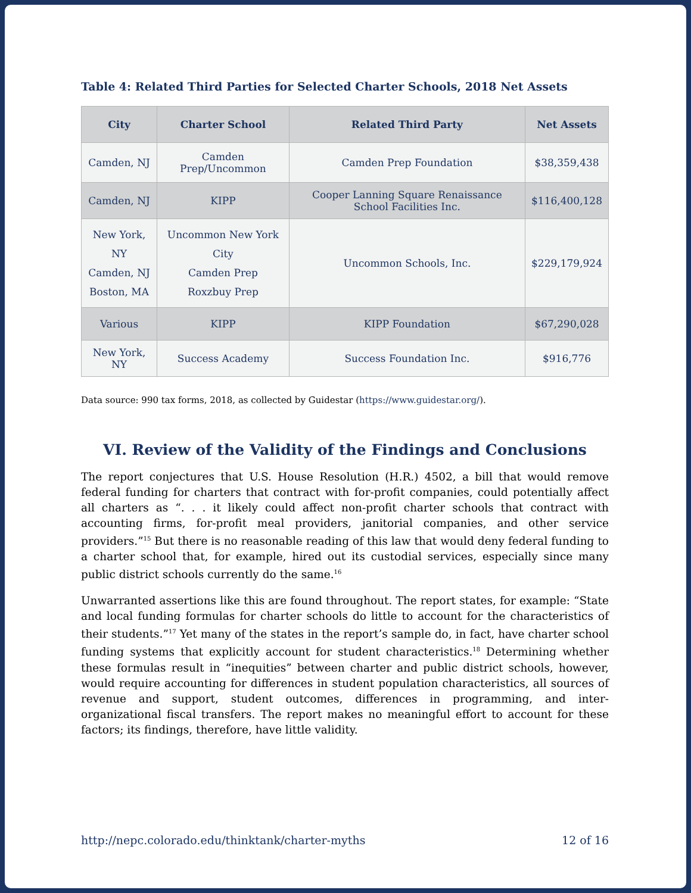Table 4: Related Third Parties for Selected Charter Schools, 2018 Net Assets
| City | Charter School | Related Third Party | Net Assets |
| --- | --- | --- | --- |
| Camden, NJ | Camden Prep/Uncommon | Camden Prep Foundation | $38,359,438 |
| Camden, NJ | KIPP | Cooper Lanning Square Renaissance School Facilities Inc. | $116,400,128 |
| New York, NY Camden, NJ Boston, MA | Uncommon New York City Camden Prep Roxzbuy Prep | Uncommon Schools, Inc. | $229,179,924 |
| Various | KIPP | KIPP Foundation | $67,290,028 |
| New York, NY | Success Academy | Success Foundation Inc. | $916,776 |
Data source: 990 tax forms, 2018, as collected by Guidestar (https://www.guidestar.org/).
VI. Review of the Validity of the Findings and Conclusions
The report conjectures that U.S. House Resolution (H.R.) 4502, a bill that would remove federal funding for charters that contract with for-profit companies, could potentially affect all charters as “. . . it likely could affect non-profit charter schools that contract with accounting firms, for-profit meal providers, janitorial companies, and other service providers.”<sup>15</sup> But there is no reasonable reading of this law that would deny federal funding to a charter school that, for example, hired out its custodial services, especially since many public district schools currently do the same.<sup>16</sup>
Unwarranted assertions like this are found throughout. The report states, for example: “State and local funding formulas for charter schools do little to account for the characteristics of their students.”<sup>17</sup> Yet many of the states in the report’s sample do, in fact, have charter school funding systems that explicitly account for student characteristics.<sup>18</sup> Determining whether these formulas result in “inequities” between charter and public district schools, however, would require accounting for differences in student population characteristics, all sources of revenue and support, student outcomes, differences in programming, and inter-organizational fiscal transfers. The report makes no meaningful effort to account for these factors; its findings, therefore, have little validity.
http://nepc.colorado.edu/thinktank/charter-myths 12 of 16